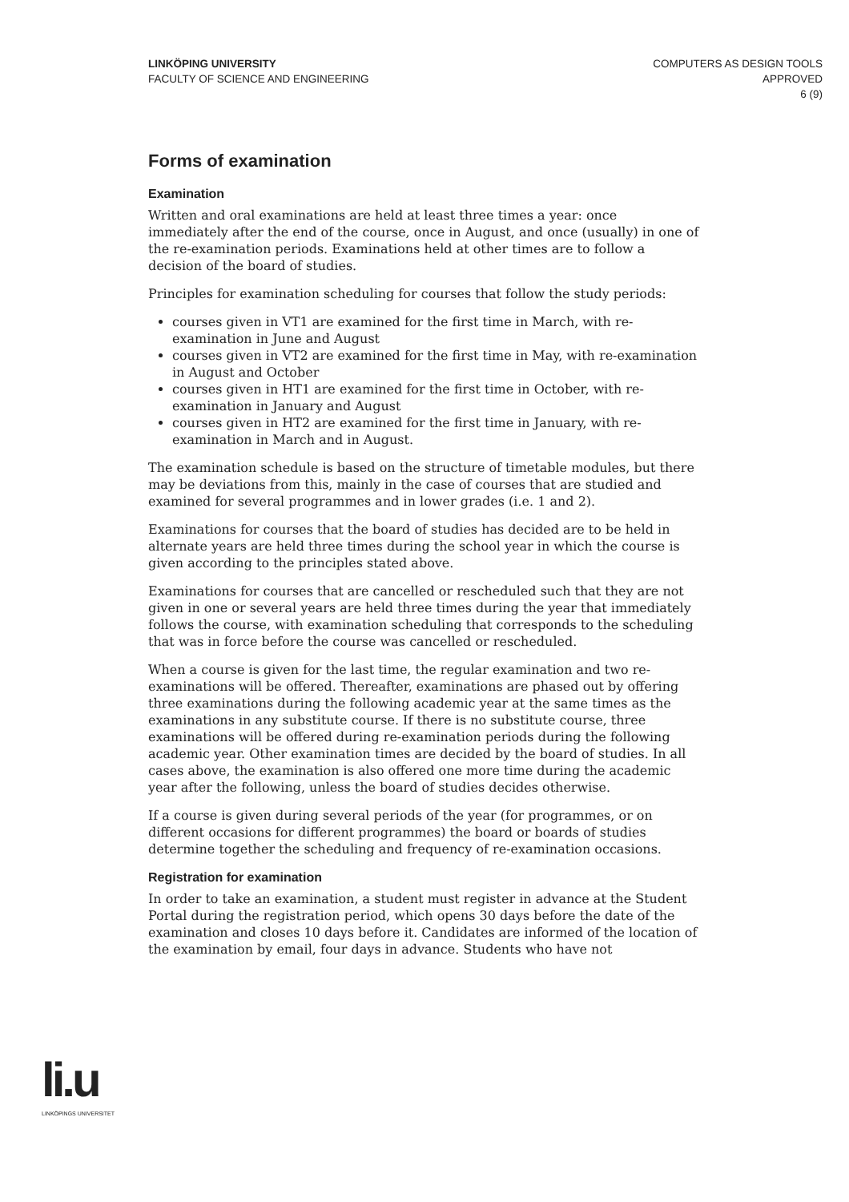LINKÖPING UNIVERSITY
FACULTY OF SCIENCE AND ENGINEERING
COMPUTERS AS DESIGN TOOLS
APPROVED
6 (9)
Forms of examination
Examination
Written and oral examinations are held at least three times a year: once immediately after the end of the course, once in August, and once (usually) in one of the re-examination periods. Examinations held at other times are to follow a decision of the board of studies.
Principles for examination scheduling for courses that follow the study periods:
courses given in VT1 are examined for the first time in March, with re-examination in June and August
courses given in VT2 are examined for the first time in May, with re-examination in August and October
courses given in HT1 are examined for the first time in October, with re-examination in January and August
courses given in HT2 are examined for the first time in January, with re-examination in March and in August.
The examination schedule is based on the structure of timetable modules, but there may be deviations from this, mainly in the case of courses that are studied and examined for several programmes and in lower grades (i.e. 1 and 2).
Examinations for courses that the board of studies has decided are to be held in alternate years are held three times during the school year in which the course is given according to the principles stated above.
Examinations for courses that are cancelled or rescheduled such that they are not given in one or several years are held three times during the year that immediately follows the course, with examination scheduling that corresponds to the scheduling that was in force before the course was cancelled or rescheduled.
When a course is given for the last time, the regular examination and two re-examinations will be offered. Thereafter, examinations are phased out by offering three examinations during the following academic year at the same times as the examinations in any substitute course. If there is no substitute course, three examinations will be offered during re-examination periods during the following academic year. Other examination times are decided by the board of studies. In all cases above, the examination is also offered one more time during the academic year after the following, unless the board of studies decides otherwise.
If a course is given during several periods of the year (for programmes, or on different occasions for different programmes) the board or boards of studies determine together the scheduling and frequency of re-examination occasions.
Registration for examination
In order to take an examination, a student must register in advance at the Student Portal during the registration period, which opens 30 days before the date of the examination and closes 10 days before it. Candidates are informed of the location of the examination by email, four days in advance. Students who have not
li.u
LINKÖPINGS UNIVERSITET